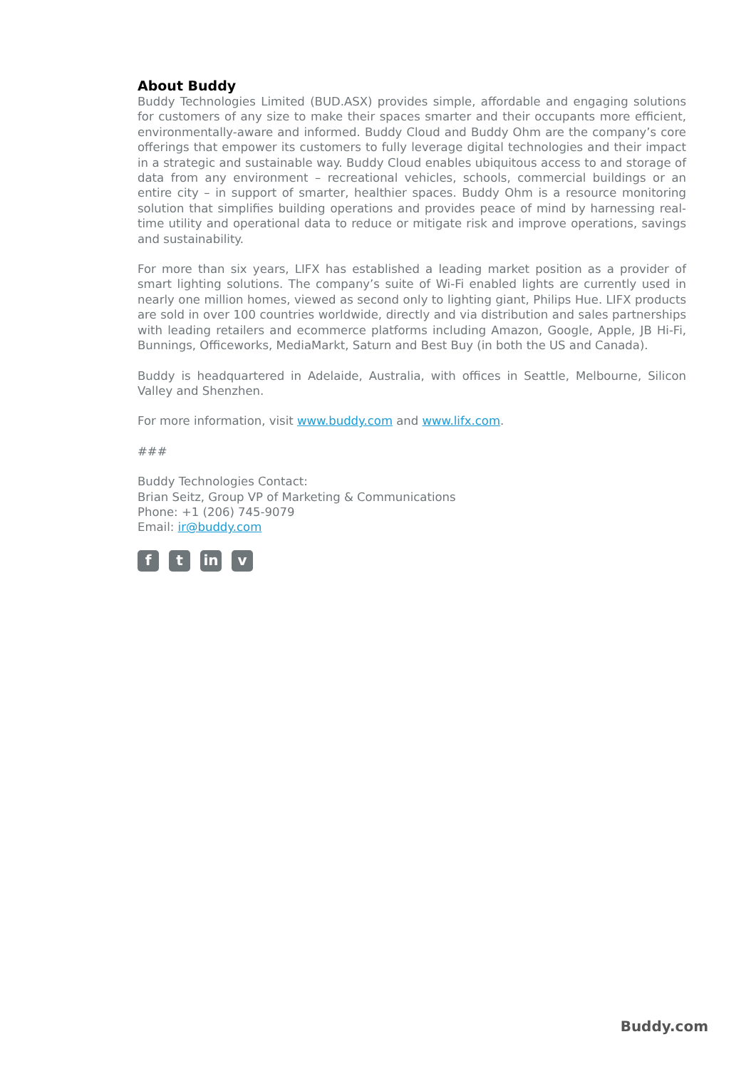About Buddy
Buddy Technologies Limited (BUD.ASX) provides simple, affordable and engaging solutions for customers of any size to make their spaces smarter and their occupants more efficient, environmentally-aware and informed. Buddy Cloud and Buddy Ohm are the company’s core offerings that empower its customers to fully leverage digital technologies and their impact in a strategic and sustainable way. Buddy Cloud enables ubiquitous access to and storage of data from any environment – recreational vehicles, schools, commercial buildings or an entire city – in support of smarter, healthier spaces. Buddy Ohm is a resource monitoring solution that simplifies building operations and provides peace of mind by harnessing real-time utility and operational data to reduce or mitigate risk and improve operations, savings and sustainability.
For more than six years, LIFX has established a leading market position as a provider of smart lighting solutions. The company’s suite of Wi-Fi enabled lights are currently used in nearly one million homes, viewed as second only to lighting giant, Philips Hue. LIFX products are sold in over 100 countries worldwide, directly and via distribution and sales partnerships with leading retailers and ecommerce platforms including Amazon, Google, Apple, JB Hi-Fi, Bunnings, Officeworks, MediaMarkt, Saturn and Best Buy (in both the US and Canada).
Buddy is headquartered in Adelaide, Australia, with offices in Seattle, Melbourne, Silicon Valley and Shenzhen.
For more information, visit www.buddy.com and www.lifx.com.
###
Buddy Technologies Contact:
Brian Seitz, Group VP of Marketing & Communications
Phone: +1 (206) 745-9079
Email: ir@buddy.com
ft in v
Buddy.com